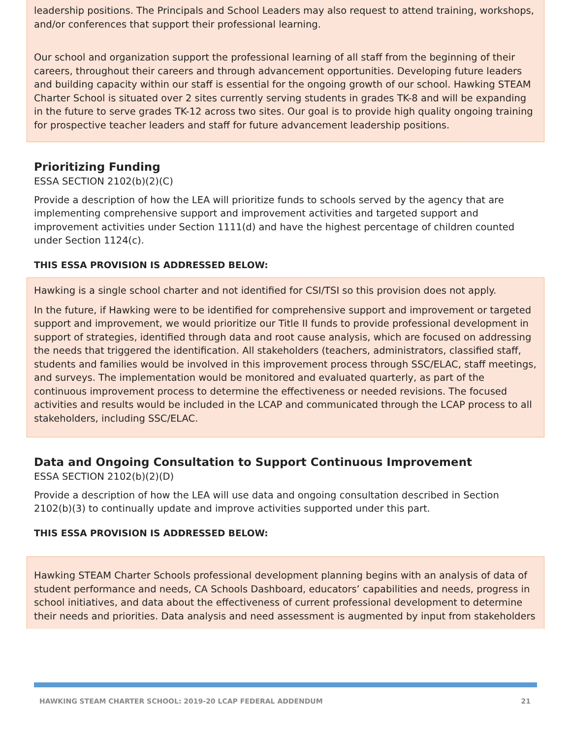leadership positions. The Principals and School Leaders may also request to attend training, workshops, and/or conferences that support their professional learning.
Our school and organization support the professional learning of all staff from the beginning of their careers, throughout their careers and through advancement opportunities. Developing future leaders and building capacity within our staff is essential for the ongoing growth of our school. Hawking STEAM Charter School is situated over 2 sites currently serving students in grades TK-8 and will be expanding in the future to serve grades TK-12 across two sites. Our goal is to provide high quality ongoing training for prospective teacher leaders and staff for future advancement leadership positions.
Prioritizing Funding
ESSA SECTION 2102(b)(2)(C)
Provide a description of how the LEA will prioritize funds to schools served by the agency that are implementing comprehensive support and improvement activities and targeted support and improvement activities under Section 1111(d) and have the highest percentage of children counted under Section 1124(c).
THIS ESSA PROVISION IS ADDRESSED BELOW:
Hawking is a single school charter and not identified for CSI/TSI so this provision does not apply.
In the future, if Hawking were to be identified for comprehensive support and improvement or targeted support and improvement, we would prioritize our Title II funds to provide professional development in support of strategies, identified through data and root cause analysis, which are focused on addressing the needs that triggered the identification. All stakeholders (teachers, administrators, classified staff, students and families would be involved in this improvement process through SSC/ELAC, staff meetings, and surveys. The implementation would be monitored and evaluated quarterly, as part of the continuous improvement process to determine the effectiveness or needed revisions. The focused activities and results would be included in the LCAP and communicated through the LCAP process to all stakeholders, including SSC/ELAC.
Data and Ongoing Consultation to Support Continuous Improvement
ESSA SECTION 2102(b)(2)(D)
Provide a description of how the LEA will use data and ongoing consultation described in Section 2102(b)(3) to continually update and improve activities supported under this part.
THIS ESSA PROVISION IS ADDRESSED BELOW:
Hawking STEAM Charter Schools professional development planning begins with an analysis of data of student performance and needs, CA Schools Dashboard, educators’ capabilities and needs, progress in school initiatives, and data about the effectiveness of current professional development to determine their needs and priorities. Data analysis and need assessment is augmented by input from stakeholders
HAWKING STEAM CHARTER SCHOOL: 2019-20 LCAP FEDERAL ADDENDUM 21